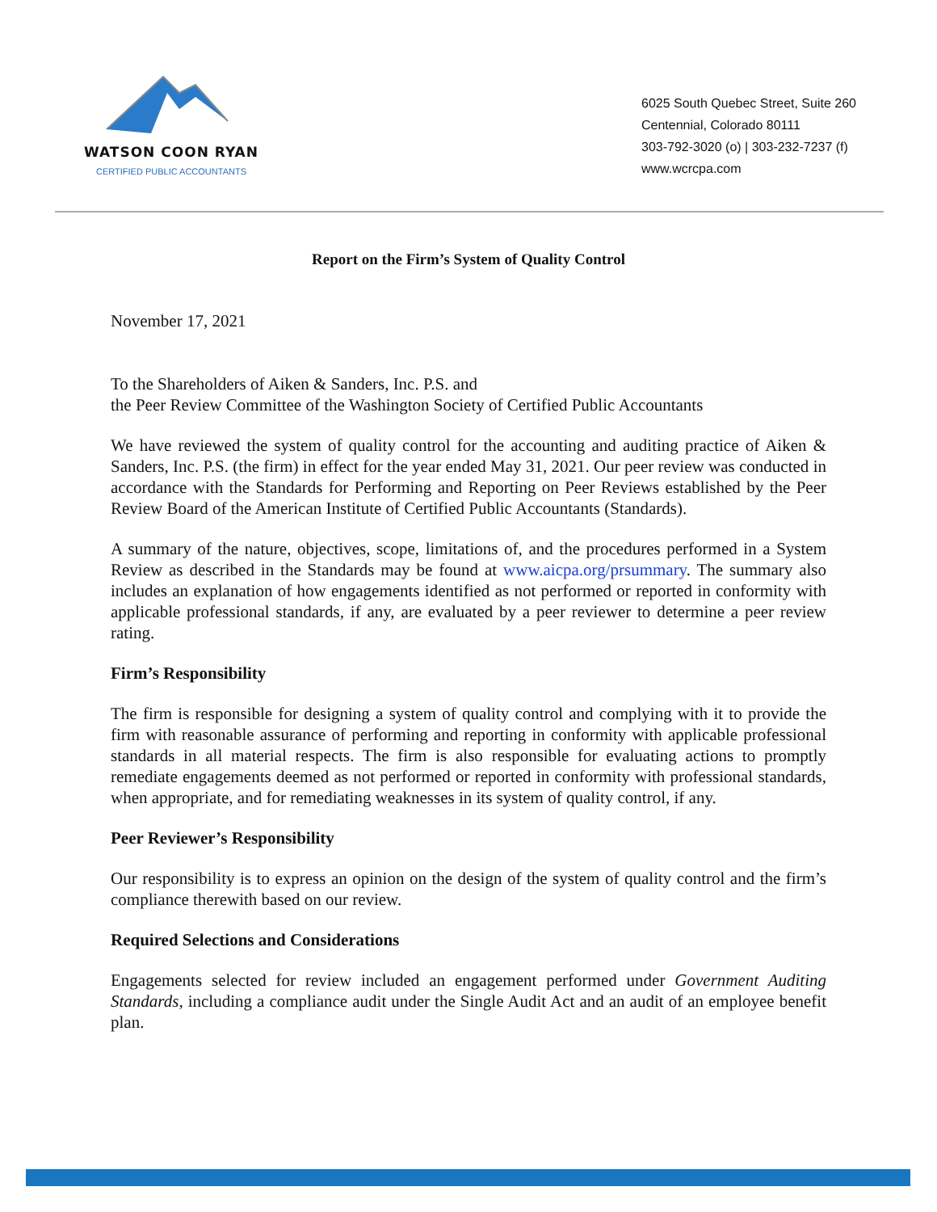WATSON COON RYAN
CERTIFIED PUBLIC ACCOUNTANTS
6025 South Quebec Street, Suite 260
Centennial, Colorado 80111
303-792-3020 (o) | 303-232-7237 (f)
www.wcrcpa.com
Report on the Firm’s System of Quality Control
November 17, 2021
To the Shareholders of Aiken & Sanders, Inc. P.S. and
the Peer Review Committee of the Washington Society of Certified Public Accountants
We have reviewed the system of quality control for the accounting and auditing practice of Aiken & Sanders, Inc. P.S. (the firm) in effect for the year ended May 31, 2021. Our peer review was conducted in accordance with the Standards for Performing and Reporting on Peer Reviews established by the Peer Review Board of the American Institute of Certified Public Accountants (Standards).
A summary of the nature, objectives, scope, limitations of, and the procedures performed in a System Review as described in the Standards may be found at www.aicpa.org/prsummary. The summary also includes an explanation of how engagements identified as not performed or reported in conformity with applicable professional standards, if any, are evaluated by a peer reviewer to determine a peer review rating.
Firm’s Responsibility
The firm is responsible for designing a system of quality control and complying with it to provide the firm with reasonable assurance of performing and reporting in conformity with applicable professional standards in all material respects. The firm is also responsible for evaluating actions to promptly remediate engagements deemed as not performed or reported in conformity with professional standards, when appropriate, and for remediating weaknesses in its system of quality control, if any.
Peer Reviewer’s Responsibility
Our responsibility is to express an opinion on the design of the system of quality control and the firm’s compliance therewith based on our review.
Required Selections and Considerations
Engagements selected for review included an engagement performed under Government Auditing Standards, including a compliance audit under the Single Audit Act and an audit of an employee benefit plan.